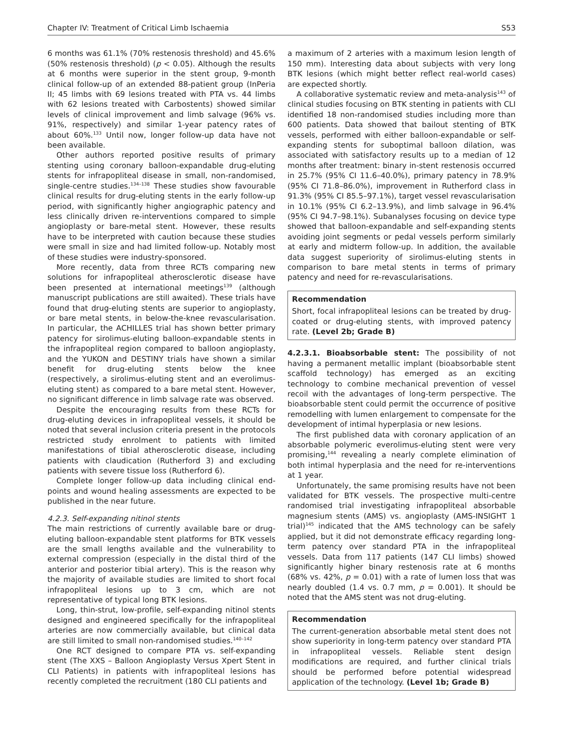Chapter IV: Treatment of Critical Limb Ischaemia S53
6 months was 61.1% (70% restenosis threshold) and 45.6% (50% restenosis threshold) (p < 0.05). Although the results at 6 months were superior in the stent group, 9-month clinical follow-up of an extended 88-patient group (InPeria II; 45 limbs with 69 lesions treated with PTA vs. 44 limbs with 62 lesions treated with Carbostents) showed similar levels of clinical improvement and limb salvage (96% vs. 91%, respectively) and similar 1-year patency rates of about 60%.<sup>133</sup> Until now, longer follow-up data have not been available.
Other authors reported positive results of primary stenting using coronary balloon-expandable drug-eluting stents for infrapopliteal disease in small, non-randomised, single-centre studies.<sup>134–138</sup> These studies show favourable clinical results for drug-eluting stents in the early follow-up period, with significantly higher angiographic patency and less clinically driven re-interventions compared to simple angioplasty or bare-metal stent. However, these results have to be interpreted with caution because these studies were small in size and had limited follow-up. Notably most of these studies were industry-sponsored.
More recently, data from three RCTs comparing new solutions for infrapopliteal atherosclerotic disease have been presented at international meetings<sup>139</sup> (although manuscript publications are still awaited). These trials have found that drug-eluting stents are superior to angioplasty, or bare metal stents, in below-the-knee revascularisation. In particular, the ACHILLES trial has shown better primary patency for sirolimus-eluting balloon-expandable stents in the infrapopliteal region compared to balloon angioplasty, and the YUKON and DESTINY trials have shown a similar benefit for drug-eluting stents below the knee (respectively, a sirolimus-eluting stent and an everolimus-eluting stent) as compared to a bare metal stent. However, no significant difference in limb salvage rate was observed.
Despite the encouraging results from these RCTs for drug-eluting devices in infrapopliteal vessels, it should be noted that several inclusion criteria present in the protocols restricted study enrolment to patients with limited manifestations of tibial atherosclerotic disease, including patients with claudication (Rutherford 3) and excluding patients with severe tissue loss (Rutherford 6).
Complete longer follow-up data including clinical end-points and wound healing assessments are expected to be published in the near future.
4.2.3. Self-expanding nitinol stents
The main restrictions of currently available bare or drug-eluting balloon-expandable stent platforms for BTK vessels are the small lengths available and the vulnerability to external compression (especially in the distal third of the anterior and posterior tibial artery). This is the reason why the majority of available studies are limited to short focal infrapopliteal lesions up to 3 cm, which are not representative of typical long BTK lesions.
Long, thin-strut, low-profile, self-expanding nitinol stents designed and engineered specifically for the infrapopliteal arteries are now commercially available, but clinical data are still limited to small non-randomised studies.<sup>140–142</sup>
One RCT designed to compare PTA vs. self-expanding stent (The XXS – Balloon Angioplasty Versus Xpert Stent in CLI Patients) in patients with infrapopliteal lesions has recently completed the recruitment (180 CLI patients and
a maximum of 2 arteries with a maximum lesion length of 150 mm). Interesting data about subjects with very long BTK lesions (which might better reflect real-world cases) are expected shortly.
A collaborative systematic review and meta-analysis<sup>143</sup> of clinical studies focusing on BTK stenting in patients with CLI identified 18 non-randomised studies including more than 600 patients. Data showed that bailout stenting of BTK vessels, performed with either balloon-expandable or self-expanding stents for suboptimal balloon dilation, was associated with satisfactory results up to a median of 12 months after treatment: binary in-stent restenosis occurred in 25.7% (95% CI 11.6–40.0%), primary patency in 78.9% (95% CI 71.8–86.0%), improvement in Rutherford class in 91.3% (95% CI 85.5–97.1%), target vessel revascularisation in 10.1% (95% CI 6.2–13.9%), and limb salvage in 96.4% (95% CI 94.7–98.1%). Subanalyses focusing on device type showed that balloon-expandable and self-expanding stents avoiding joint segments or pedal vessels perform similarly at early and midterm follow-up. In addition, the available data suggest superiority of sirolimus-eluting stents in comparison to bare metal stents in terms of primary patency and need for re-revascularisations.
Recommendation
Short, focal infrapopliteal lesions can be treated by drug-coated or drug-eluting stents, with improved patency rate. (Level 2b; Grade B)
4.2.3.1. Bioabsorbable stent: The possibility of not having a permanent metallic implant (bioabsorbable stent scaffold technology) has emerged as an exciting technology to combine mechanical prevention of vessel recoil with the advantages of long-term perspective. The bioabsorbable stent could permit the occurrence of positive remodelling with lumen enlargement to compensate for the development of intimal hyperplasia or new lesions.
The first published data with coronary application of an absorbable polymeric everolimus-eluting stent were very promising,<sup>144</sup> revealing a nearly complete elimination of both intimal hyperplasia and the need for re-interventions at 1 year.
Unfortunately, the same promising results have not been validated for BTK vessels. The prospective multi-centre randomised trial investigating infrapopliteal absorbable magnesium stents (AMS) vs. angioplasty (AMS-INSIGHT 1 trial)<sup>145</sup> indicated that the AMS technology can be safely applied, but it did not demonstrate efficacy regarding long-term patency over standard PTA in the infrapopliteal vessels. Data from 117 patients (147 CLI limbs) showed significantly higher binary restenosis rate at 6 months (68% vs. 42%, p = 0.01) with a rate of lumen loss that was nearly doubled (1.4 vs. 0.7 mm, p = 0.001). It should be noted that the AMS stent was not drug-eluting.
Recommendation
The current-generation absorbable metal stent does not show superiority in long-term patency over standard PTA in infrapopliteal vessels. Reliable stent design modifications are required, and further clinical trials should be performed before potential widespread application of the technology. (Level 1b; Grade B)